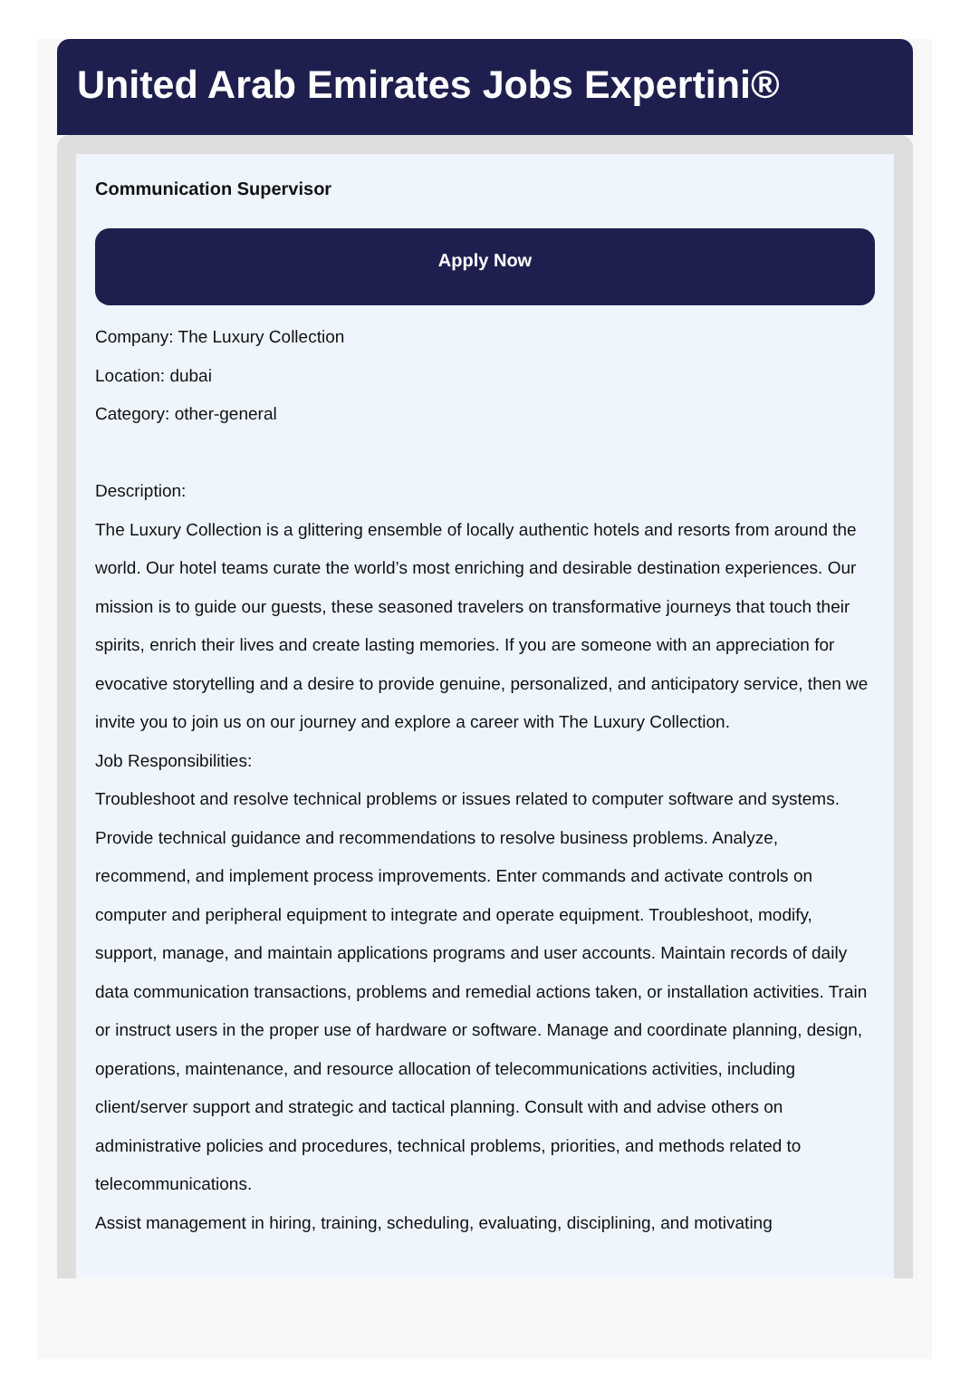United Arab Emirates Jobs Expertini®
Communication Supervisor
Apply Now
Company: The Luxury Collection
Location: dubai
Category: other-general
Description:
The Luxury Collection is a glittering ensemble of locally authentic hotels and resorts from around the world. Our hotel teams curate the world’s most enriching and desirable destination experiences. Our mission is to guide our guests, these seasoned travelers on transformative journeys that touch their spirits, enrich their lives and create lasting memories. If you are someone with an appreciation for evocative storytelling and a desire to provide genuine, personalized, and anticipatory service, then we invite you to join us on our journey and explore a career with The Luxury Collection.
Job Responsibilities:
Troubleshoot and resolve technical problems or issues related to computer software and systems. Provide technical guidance and recommendations to resolve business problems. Analyze, recommend, and implement process improvements. Enter commands and activate controls on computer and peripheral equipment to integrate and operate equipment. Troubleshoot, modify, support, manage, and maintain applications programs and user accounts. Maintain records of daily data communication transactions, problems and remedial actions taken, or installation activities. Train or instruct users in the proper use of hardware or software. Manage and coordinate planning, design, operations, maintenance, and resource allocation of telecommunications activities, including client/server support and strategic and tactical planning. Consult with and advise others on administrative policies and procedures, technical problems, priorities, and methods related to telecommunications.
Assist management in hiring, training, scheduling, evaluating, disciplining, and motivating